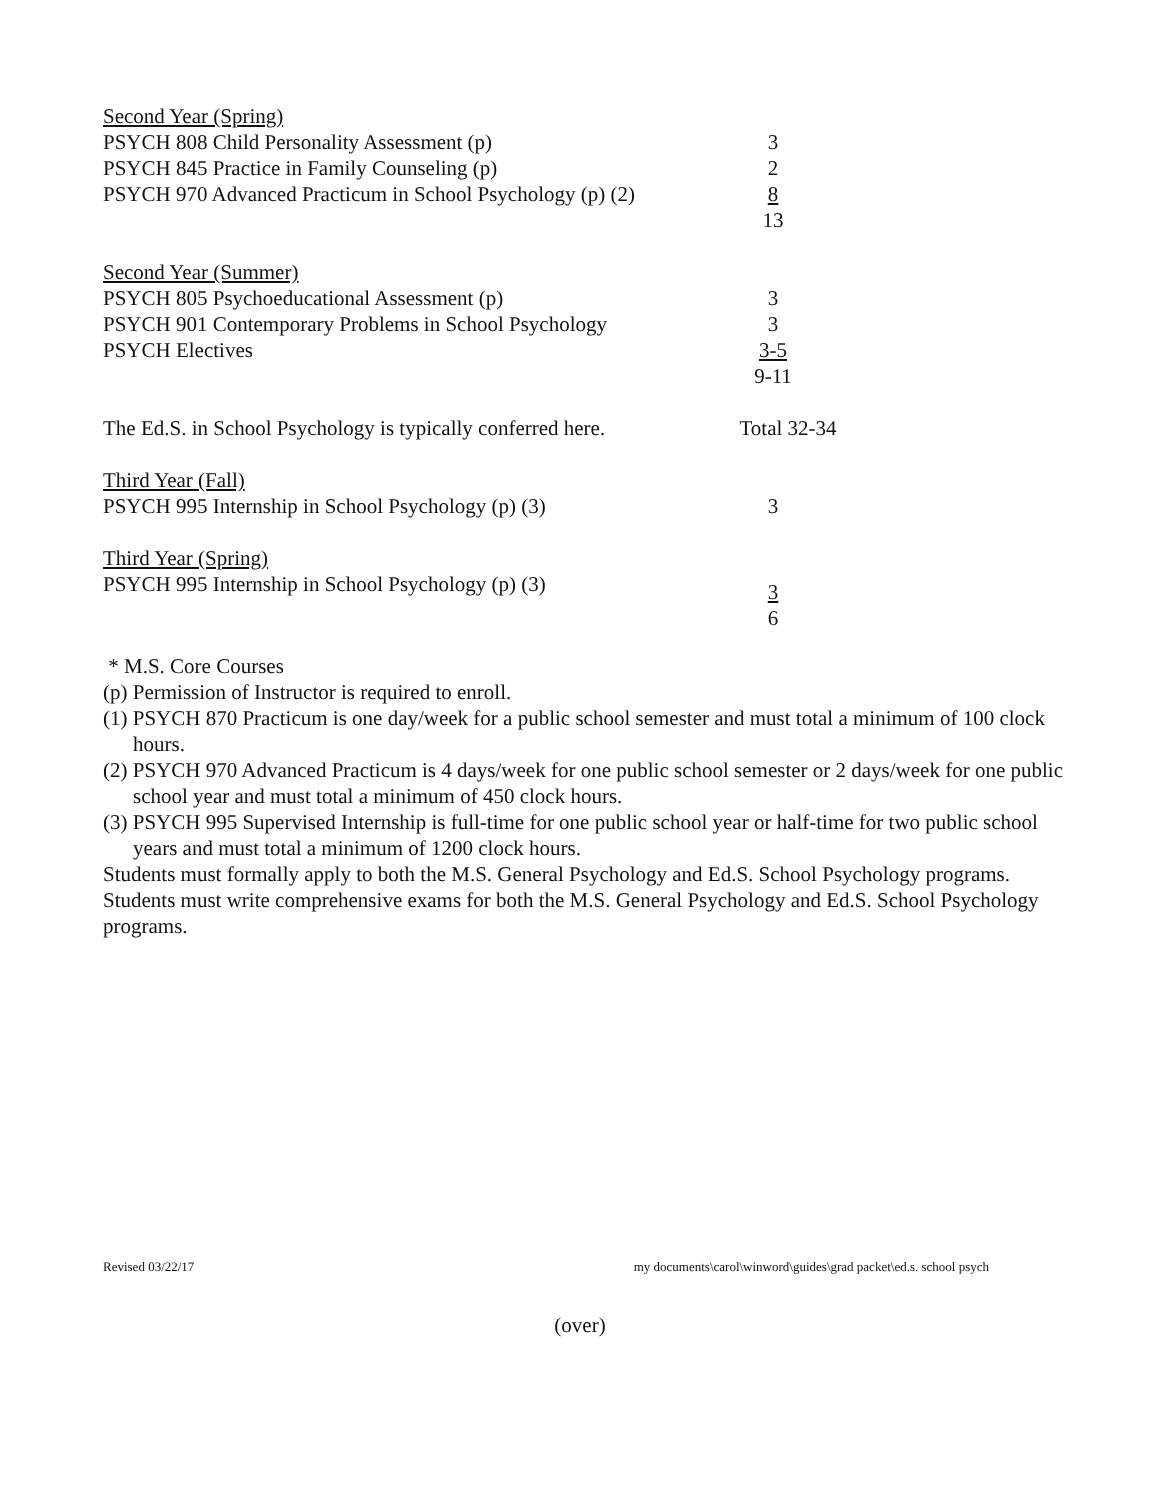| Second Year (Spring) | | |
| PSYCH 808 Child Personality Assessment (p) | | 3 |
| PSYCH 845 Practice in Family Counseling (p) | | 2 |
| PSYCH 970 Advanced Practicum in School Psychology (p) (2) | | 8 |
| | | 13 |
| Second Year (Summer) | | |
| PSYCH 805 Psychoeducational Assessment (p) | | 3 |
| PSYCH 901 Contemporary Problems in School Psychology | | 3 |
| PSYCH Electives | | 3-5 |
| | | 9-11 |
| The Ed.S. in School Psychology is typically conferred here. | | Total 32-34 |
| Third Year (Fall) | | |
| PSYCH 995 Internship in School Psychology (p) (3) | | 3 |
| Third Year (Spring) | | |
| PSYCH 995 Internship in School Psychology (p) (3) | | 3 |
| | | 6 |
* M.S. Core Courses
(p) Permission of Instructor is required to enroll.
(1) PSYCH 870 Practicum is one day/week for a public school semester and must total a minimum of 100 clock hours.
(2) PSYCH 970 Advanced Practicum is 4 days/week for one public school semester or 2 days/week for one public school year and must total a minimum of 450 clock hours.
(3) PSYCH 995 Supervised Internship is full-time for one public school year or half-time for two public school years and must total a minimum of 1200 clock hours.
Students must formally apply to both the M.S. General Psychology and Ed.S. School Psychology programs.
Students must write comprehensive exams for both the M.S. General Psychology and Ed.S. School Psychology programs.
Revised 03/22/17 my documents\carol\winword\guides\grad packet\ed.s. school psych
(over)